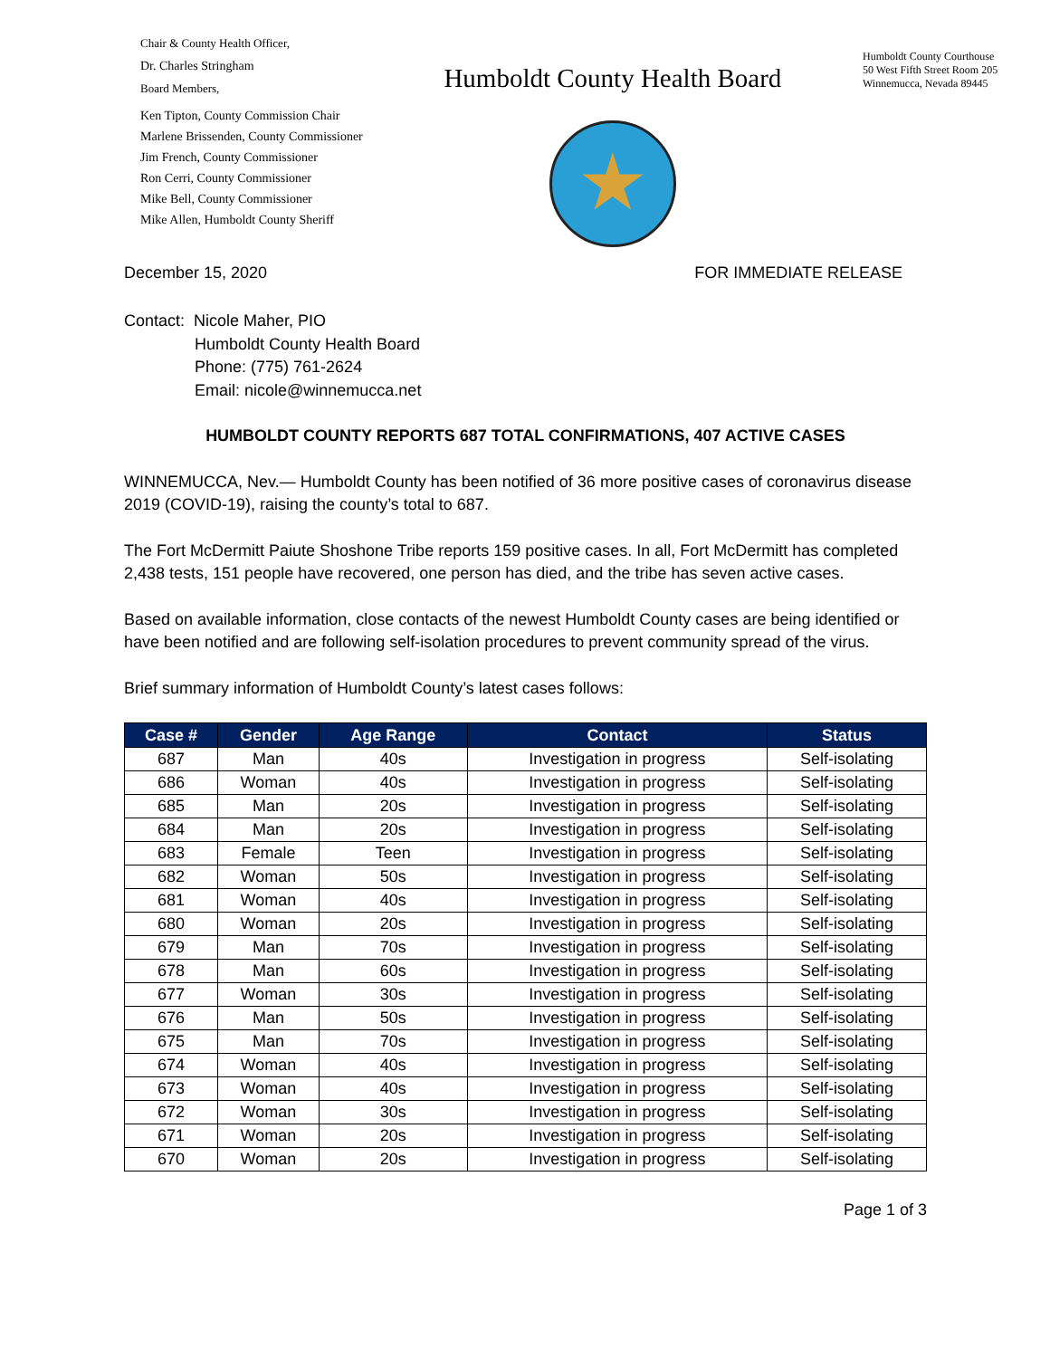Chair & County Health Officer,
Dr. Charles Stringham
Board Members,
Ken Tipton, County Commission Chair
Marlene Brissenden, County Commissioner
Jim French, County Commissioner
Ron Cerri, County Commissioner
Mike Bell, County Commissioner
Mike Allen, Humboldt County Sheriff
Humboldt County Health Board
Humboldt County Courthouse
50 West Fifth Street Room 205
Winnemucca, Nevada 89445
December 15, 2020 FOR IMMEDIATE RELEASE
Contact: Nicole Maher, PIO
Humboldt County Health Board
Phone: (775) 761-2624
Email: nicole@winnemucca.net
HUMBOLDT COUNTY REPORTS 687 TOTAL CONFIRMATIONS, 407 ACTIVE CASES
WINNEMUCCA, Nev.— Humboldt County has been notified of 36 more positive cases of coronavirus disease 2019 (COVID-19), raising the county’s total to 687.
The Fort McDermitt Paiute Shoshone Tribe reports 159 positive cases. In all, Fort McDermitt has completed 2,438 tests, 151 people have recovered, one person has died, and the tribe has seven active cases.
Based on available information, close contacts of the newest Humboldt County cases are being identified or have been notified and are following self-isolation procedures to prevent community spread of the virus.
Brief summary information of Humboldt County’s latest cases follows:
| Case # | Gender | Age Range | Contact | Status |
| --- | --- | --- | --- | --- |
| 687 | Man | 40s | Investigation in progress | Self-isolating |
| 686 | Woman | 40s | Investigation in progress | Self-isolating |
| 685 | Man | 20s | Investigation in progress | Self-isolating |
| 684 | Man | 20s | Investigation in progress | Self-isolating |
| 683 | Female | Teen | Investigation in progress | Self-isolating |
| 682 | Woman | 50s | Investigation in progress | Self-isolating |
| 681 | Woman | 40s | Investigation in progress | Self-isolating |
| 680 | Woman | 20s | Investigation in progress | Self-isolating |
| 679 | Man | 70s | Investigation in progress | Self-isolating |
| 678 | Man | 60s | Investigation in progress | Self-isolating |
| 677 | Woman | 30s | Investigation in progress | Self-isolating |
| 676 | Man | 50s | Investigation in progress | Self-isolating |
| 675 | Man | 70s | Investigation in progress | Self-isolating |
| 674 | Woman | 40s | Investigation in progress | Self-isolating |
| 673 | Woman | 40s | Investigation in progress | Self-isolating |
| 672 | Woman | 30s | Investigation in progress | Self-isolating |
| 671 | Woman | 20s | Investigation in progress | Self-isolating |
| 670 | Woman | 20s | Investigation in progress | Self-isolating |
Page 1 of 3